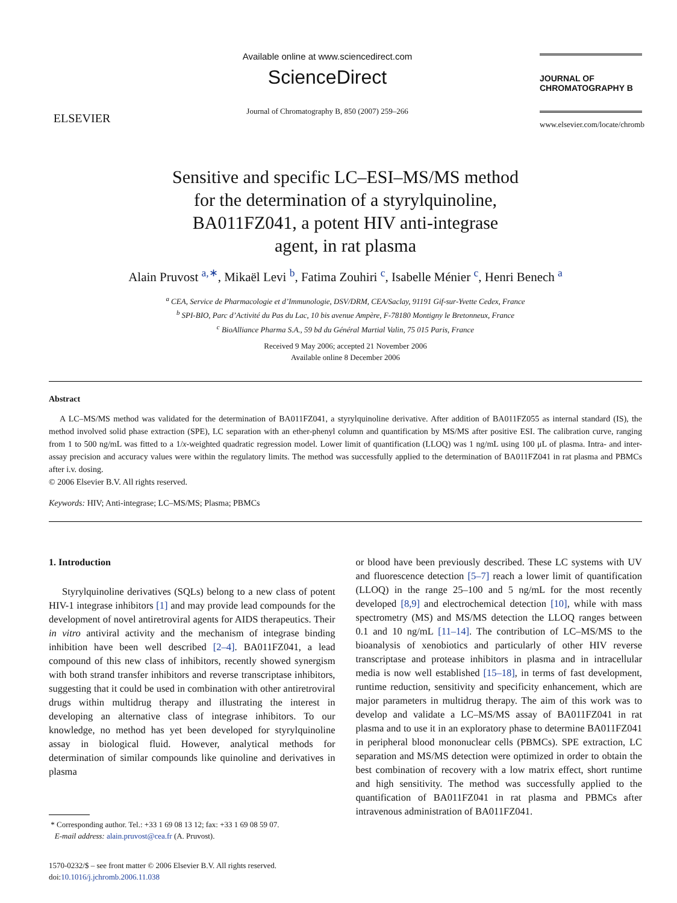ELSEVIER
Available online at www.sciencedirect.com
ScienceDirect
Journal of Chromatography B, 850 (2007) 259–266
JOURNAL OF
CHROMATOGRAPHY B
www.elsevier.com/locate/chromb
Sensitive and specific LC–ESI–MS/MS method
for the determination of a styrylquinoline,
BA011FZ041, a potent HIV anti-integrase
agent, in rat plasma
Alain Pruvost <sup>a,∗</sup>, Mikaël Levi <sup>b</sup>, Fatima Zouhiri <sup>c</sup>, Isabelle Ménier <sup>c</sup>, Henri Benech <sup>a</sup>
<sup>a</sup> CEA, Service de Pharmacologie et d’Immunologie, DSV/DRM, CEA/Saclay, 91191 Gif-sur-Yvette Cedex, France
<sup>b</sup> SPI-BIO, Parc d’Activité du Pas du Lac, 10 bis avenue Ampère, F-78180 Montigny le Bretonneux, France
<sup>c</sup> BioAlliance Pharma S.A., 59 bd du Général Martial Valin, 75 015 Paris, France
Received 9 May 2006; accepted 21 November 2006
Available online 8 December 2006
Abstract
A LC–MS/MS method was validated for the determination of BA011FZ041, a styrylquinoline derivative. After addition of BA011FZ055 as internal standard (IS), the method involved solid phase extraction (SPE), LC separation with an ether-phenyl column and quantification by MS/MS after positive ESI. The calibration curve, ranging from 1 to 500 ng/mL was fitted to a 1/x-weighted quadratic regression model. Lower limit of quantification (LLOQ) was 1 ng/mL using 100 μL of plasma. Intra- and inter-assay precision and accuracy values were within the regulatory limits. The method was successfully applied to the determination of BA011FZ041 in rat plasma and PBMCs after i.v. dosing.
© 2006 Elsevier B.V. All rights reserved.
Keywords: HIV; Anti-integrase; LC–MS/MS; Plasma; PBMCs
1. Introduction
Styrylquinoline derivatives (SQLs) belong to a new class of potent HIV-1 integrase inhibitors [1] and may provide lead compounds for the development of novel antiretroviral agents for AIDS therapeutics. Their in vitro antiviral activity and the mechanism of integrase binding inhibition have been well described [2–4]. BA011FZ041, a lead compound of this new class of inhibitors, recently showed synergism with both strand transfer inhibitors and reverse transcriptase inhibitors, suggesting that it could be used in combination with other antiretroviral drugs within multidrug therapy and illustrating the interest in developing an alternative class of integrase inhibitors. To our knowledge, no method has yet been developed for styrylquinoline assay in biological fluid. However, analytical methods for determination of similar compounds like quinoline and derivatives in plasma
* Corresponding author. Tel.: +33 1 69 08 13 12; fax: +33 1 69 08 59 07.
E-mail address: alain.pruvost@cea.fr (A. Pruvost).
1570-0232/$ – see front matter © 2006 Elsevier B.V. All rights reserved.
doi:10.1016/j.jchromb.2006.11.038
or blood have been previously described. These LC systems with UV and fluorescence detection [5–7] reach a lower limit of quantification (LLOQ) in the range 25–100 and 5 ng/mL for the most recently developed [8,9] and electrochemical detection [10], while with mass spectrometry (MS) and MS/MS detection the LLOQ ranges between 0.1 and 10 ng/mL [11–14]. The contribution of LC–MS/MS to the bioanalysis of xenobiotics and particularly of other HIV reverse transcriptase and protease inhibitors in plasma and in intracellular media is now well established [15–18], in terms of fast development, runtime reduction, sensitivity and specificity enhancement, which are major parameters in multidrug therapy. The aim of this work was to develop and validate a LC–MS/MS assay of BA011FZ041 in rat plasma and to use it in an exploratory phase to determine BA011FZ041 in peripheral blood mononuclear cells (PBMCs). SPE extraction, LC separation and MS/MS detection were optimized in order to obtain the best combination of recovery with a low matrix effect, short runtime and high sensitivity. The method was successfully applied to the quantification of BA011FZ041 in rat plasma and PBMCs after intravenous administration of BA011FZ041.